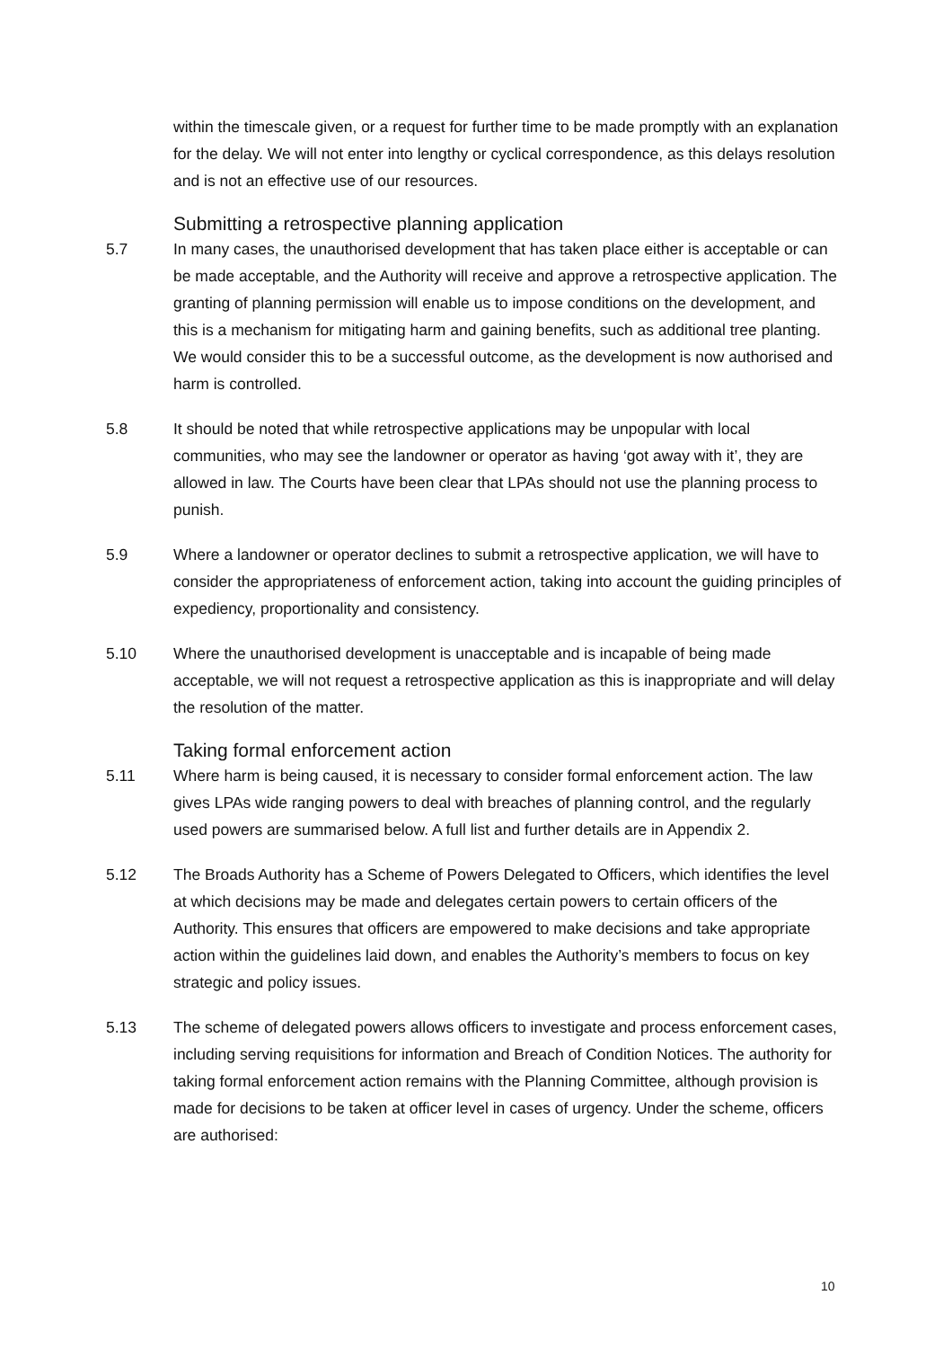within the timescale given, or a request for further time to be made promptly with an explanation for the delay. We will not enter into lengthy or cyclical correspondence, as this delays resolution and is not an effective use of our resources.
Submitting a retrospective planning application
5.7 In many cases, the unauthorised development that has taken place either is acceptable or can be made acceptable, and the Authority will receive and approve a retrospective application. The granting of planning permission will enable us to impose conditions on the development, and this is a mechanism for mitigating harm and gaining benefits, such as additional tree planting. We would consider this to be a successful outcome, as the development is now authorised and harm is controlled.
5.8 It should be noted that while retrospective applications may be unpopular with local communities, who may see the landowner or operator as having ‘got away with it’, they are allowed in law. The Courts have been clear that LPAs should not use the planning process to punish.
5.9 Where a landowner or operator declines to submit a retrospective application, we will have to consider the appropriateness of enforcement action, taking into account the guiding principles of expediency, proportionality and consistency.
5.10 Where the unauthorised development is unacceptable and is incapable of being made acceptable, we will not request a retrospective application as this is inappropriate and will delay the resolution of the matter.
Taking formal enforcement action
5.11 Where harm is being caused, it is necessary to consider formal enforcement action. The law gives LPAs wide ranging powers to deal with breaches of planning control, and the regularly used powers are summarised below. A full list and further details are in Appendix 2.
5.12 The Broads Authority has a Scheme of Powers Delegated to Officers, which identifies the level at which decisions may be made and delegates certain powers to certain officers of the Authority. This ensures that officers are empowered to make decisions and take appropriate action within the guidelines laid down, and enables the Authority’s members to focus on key strategic and policy issues.
5.13 The scheme of delegated powers allows officers to investigate and process enforcement cases, including serving requisitions for information and Breach of Condition Notices. The authority for taking formal enforcement action remains with the Planning Committee, although provision is made for decisions to be taken at officer level in cases of urgency. Under the scheme, officers are authorised:
10